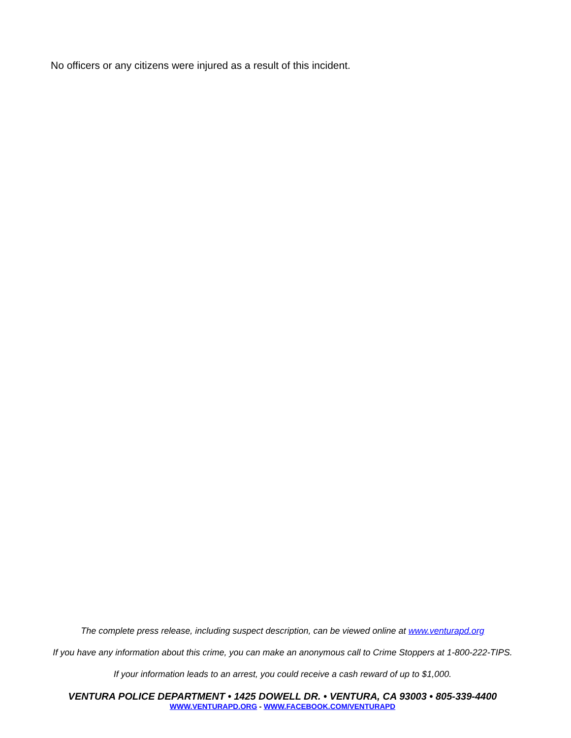No officers or any citizens were injured as a result of this incident.
The complete press release, including suspect description, can be viewed online at www.venturapd.org
If you have any information about this crime, you can make an anonymous call to Crime Stoppers at 1-800-222-TIPS.
If your information leads to an arrest, you could receive a cash reward of up to $1,000.
VENTURA POLICE DEPARTMENT • 1425 DOWELL DR. • VENTURA, CA 93003 • 805-339-4400
WWW.VENTURAPD.ORG - WWW.FACEBOOK.COM/VENTURAPD